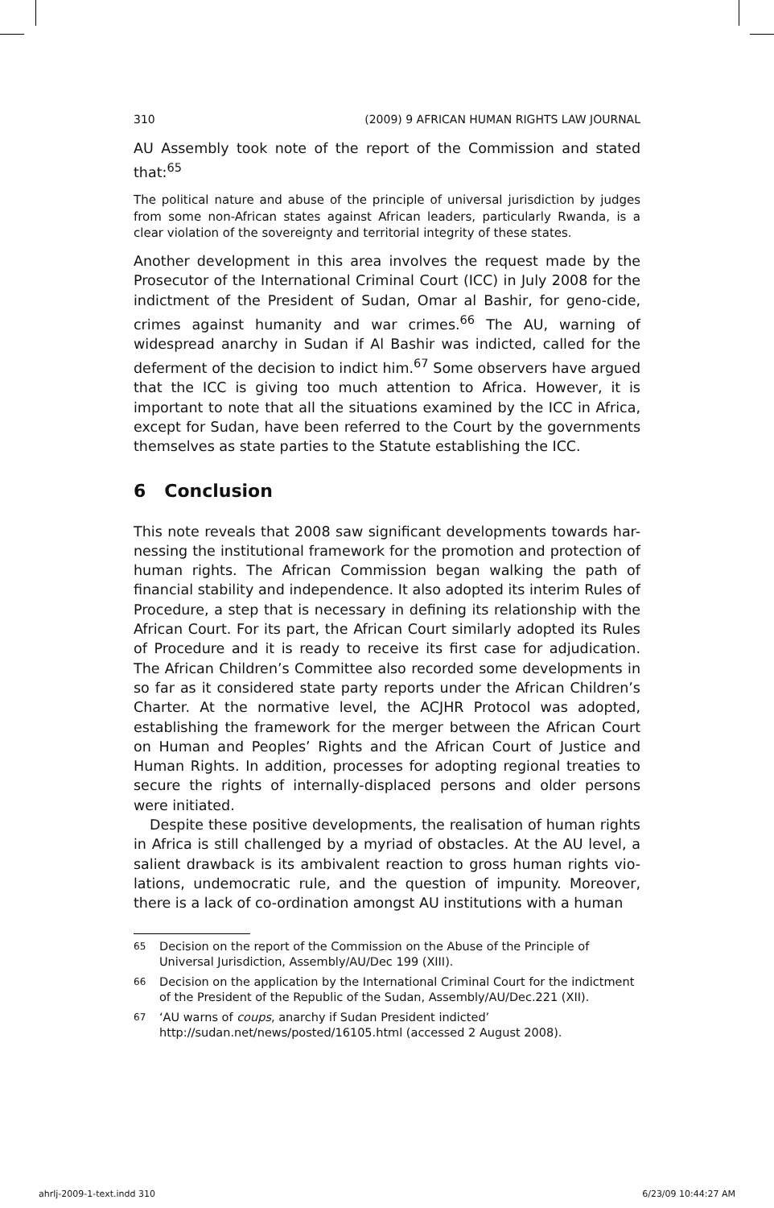310 (2009) 9 AFRICAN HUMAN RIGHTS LAW JOURNAL
AU Assembly took note of the report of the Commission and stated that:<sup>65</sup>
The political nature and abuse of the principle of universal jurisdiction by judges from some non-African states against African leaders, particularly Rwanda, is a clear violation of the sovereignty and territorial integrity of these states.
Another development in this area involves the request made by the Prosecutor of the International Criminal Court (ICC) in July 2008 for the indictment of the President of Sudan, Omar al Bashir, for geno-cide, crimes against humanity and war crimes.<sup>66</sup> The AU, warning of widespread anarchy in Sudan if Al Bashir was indicted, called for the deferment of the decision to indict him.<sup>67</sup> Some observers have argued that the ICC is giving too much attention to Africa. However, it is important to note that all the situations examined by the ICC in Africa, except for Sudan, have been referred to the Court by the governments themselves as state parties to the Statute establishing the ICC.
6 Conclusion
This note reveals that 2008 saw significant developments towards har-nessing the institutional framework for the promotion and protection of human rights. The African Commission began walking the path of financial stability and independence. It also adopted its interim Rules of Procedure, a step that is necessary in defining its relationship with the African Court. For its part, the African Court similarly adopted its Rules of Procedure and it is ready to receive its first case for adjudication. The African Children’s Committee also recorded some developments in so far as it considered state party reports under the African Children’s Charter. At the normative level, the ACJHR Protocol was adopted, establishing the framework for the merger between the African Court on Human and Peoples’ Rights and the African Court of Justice and Human Rights. In addition, processes for adopting regional treaties to secure the rights of internally-displaced persons and older persons were initiated.
Despite these positive developments, the realisation of human rights in Africa is still challenged by a myriad of obstacles. At the AU level, a salient drawback is its ambivalent reaction to gross human rights vio-lations, undemocratic rule, and the question of impunity. Moreover, there is a lack of co-ordination amongst AU institutions with a human
65
Decision on the report of the Commission on the Abuse of the Principle of Universal Jurisdiction, Assembly/AU/Dec 199 (XIII).
66
Decision on the application by the International Criminal Court for the indictment of the President of the Republic of the Sudan, Assembly/AU/Dec.221 (XII).
67
‘AU warns of coups, anarchy if Sudan President indicted’ http://sudan.net/news/posted/16105.html (accessed 2 August 2008).
ahrlj-2009-1-text.indd 310 6/23/09 10:44:27 AM